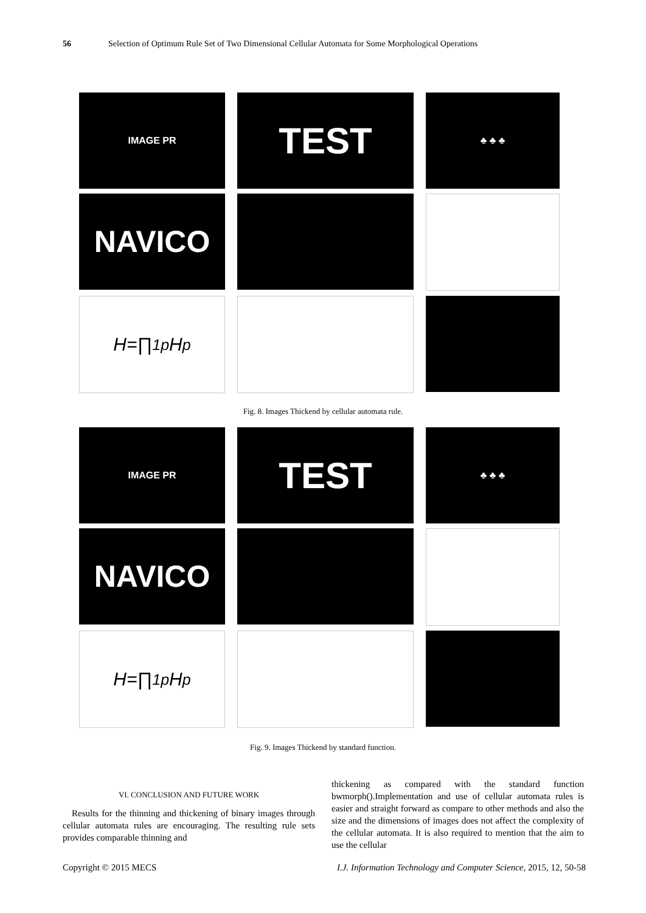56 Selection of Optimum Rule Set of Two Dimensional Cellular Automata for Some Morphological Operations
IMAGE PR
TEST
♣ ♣ ♣
NAVICO
H=∏<sub>1</sub><sup>p</sup>H<sub>p</sub>
Fig. 8. Images Thickend by cellular automata rule.
IMAGE PR
TEST
♣ ♣ ♣
NAVICO
H=∏<sub>1</sub><sup>p</sup>H<sub>p</sub>
Fig. 9. Images Thickend by standard function.
VI. CONCLUSION AND FUTURE WORK
Results for the thinning and thickening of binary images through cellular automata rules are encouraging. The resulting rule sets provides comparable thinning and
thickening as compared with the standard function bwmorph().Implementation and use of cellular automata rules is easier and straight forward as compare to other methods and also the size and the dimensions of images does not affect the complexity of the cellular automata. It is also required to mention that the aim to use the cellular
Copyright © 2015 MECS I.J. Information Technology and Computer Science, 2015, 12, 50-58